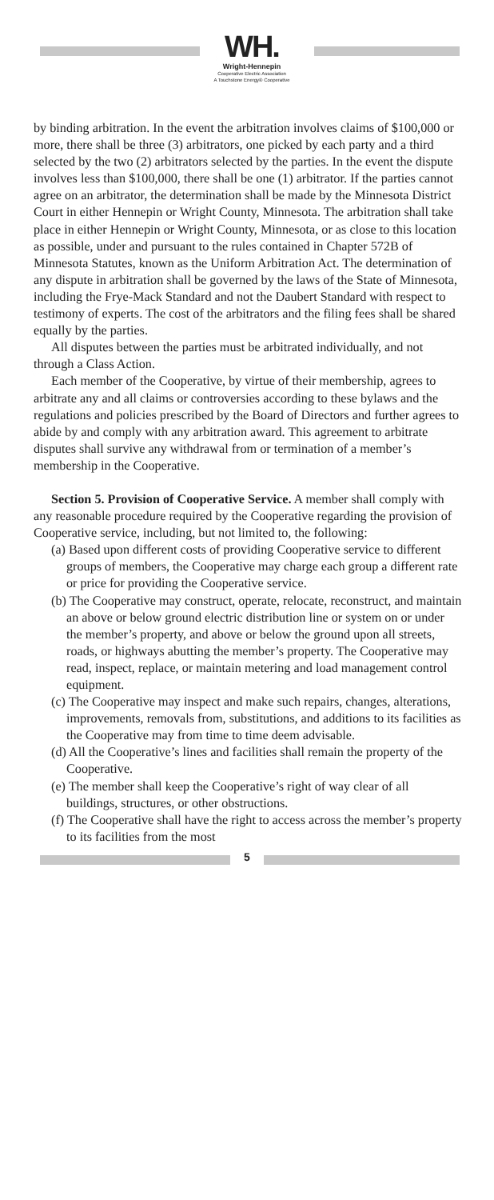WH.
Wright-Hennepin
Cooperative Electric Association
A Touchstone Energy® Cooperative
by binding arbitration. In the event the arbitration involves claims of $100,000 or more, there shall be three (3) arbitrators, one picked by each party and a third selected by the two (2) arbitrators selected by the parties. In the event the dispute involves less than $100,000, there shall be one (1) arbitrator. If the parties cannot agree on an arbitrator, the determination shall be made by the Minnesota District Court in either Hennepin or Wright County, Minnesota. The arbitration shall take place in either Hennepin or Wright County, Minnesota, or as close to this location as possible, under and pursuant to the rules contained in Chapter 572B of Minnesota Statutes, known as the Uniform Arbitration Act. The determination of any dispute in arbitration shall be governed by the laws of the State of Minnesota, including the Frye-Mack Standard and not the Daubert Standard with respect to testimony of experts. The cost of the arbitrators and the filing fees shall be shared equally by the parties.
All disputes between the parties must be arbitrated individually, and not through a Class Action.
Each member of the Cooperative, by virtue of their membership, agrees to arbitrate any and all claims or controversies according to these bylaws and the regulations and policies prescribed by the Board of Directors and further agrees to abide by and comply with any arbitration award. This agreement to arbitrate disputes shall survive any withdrawal from or termination of a member’s membership in the Cooperative.
Section 5. Provision of Cooperative Service. A member shall comply with any reasonable procedure required by the Cooperative regarding the provision of Cooperative service, including, but not limited to, the following:
(a) Based upon different costs of providing Cooperative service to different groups of members, the Cooperative may charge each group a different rate or price for providing the Cooperative service.
(b) The Cooperative may construct, operate, relocate, reconstruct, and maintain an above or below ground electric distribution line or system on or under the member’s property, and above or below the ground upon all streets, roads, or highways abutting the member’s property. The Cooperative may read, inspect, replace, or maintain metering and load management control equipment.
(c) The Cooperative may inspect and make such repairs, changes, alterations, improvements, removals from, substitutions, and additions to its facilities as the Cooperative may from time to time deem advisable.
(d) All the Cooperative’s lines and facilities shall remain the property of the Cooperative.
(e) The member shall keep the Cooperative’s right of way clear of all buildings, structures, or other obstructions.
(f) The Cooperative shall have the right to access across the member’s property to its facilities from the most
5